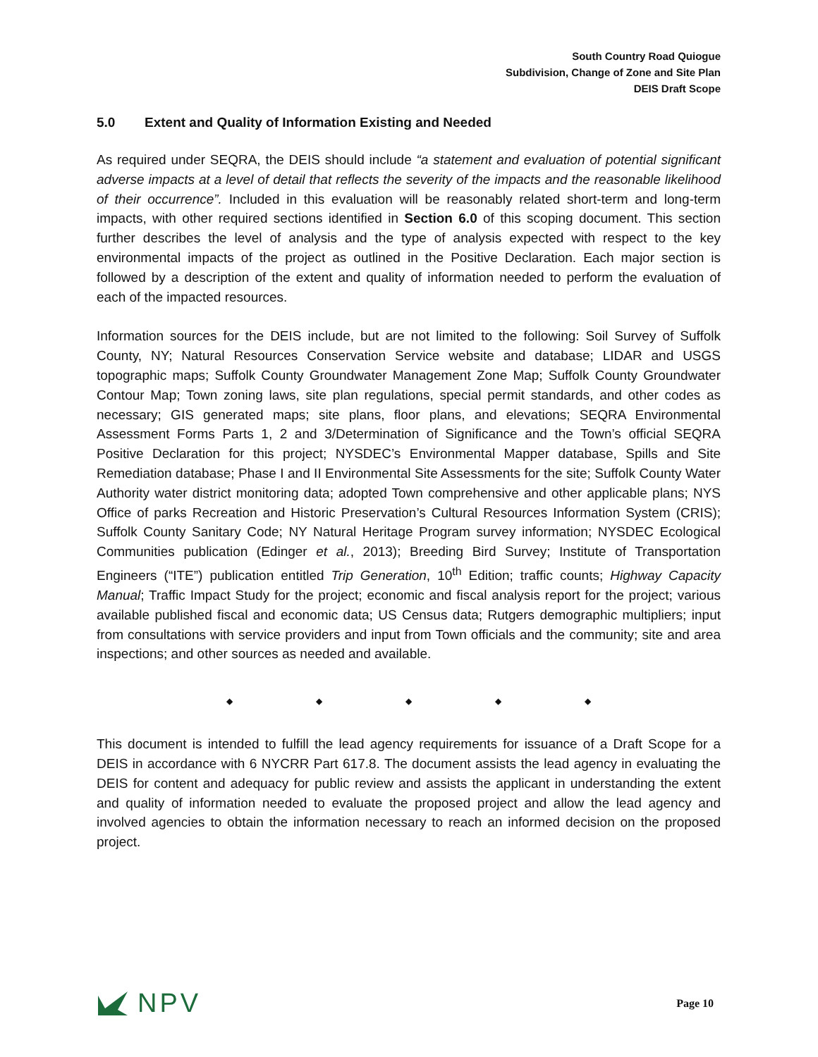South Country Road Quiogue
Subdivision, Change of Zone and Site Plan
DEIS Draft Scope
5.0 Extent and Quality of Information Existing and Needed
As required under SEQRA, the DEIS should include “a statement and evaluation of potential significant adverse impacts at a level of detail that reflects the severity of the impacts and the reasonable likelihood of their occurrence”. Included in this evaluation will be reasonably related short-term and long-term impacts, with other required sections identified in Section 6.0 of this scoping document. This section further describes the level of analysis and the type of analysis expected with respect to the key environmental impacts of the project as outlined in the Positive Declaration. Each major section is followed by a description of the extent and quality of information needed to perform the evaluation of each of the impacted resources.
Information sources for the DEIS include, but are not limited to the following: Soil Survey of Suffolk County, NY; Natural Resources Conservation Service website and database; LIDAR and USGS topographic maps; Suffolk County Groundwater Management Zone Map; Suffolk County Groundwater Contour Map; Town zoning laws, site plan regulations, special permit standards, and other codes as necessary; GIS generated maps; site plans, floor plans, and elevations; SEQRA Environmental Assessment Forms Parts 1, 2 and 3/Determination of Significance and the Town’s official SEQRA Positive Declaration for this project; NYSDEC’s Environmental Mapper database, Spills and Site Remediation database; Phase I and II Environmental Site Assessments for the site; Suffolk County Water Authority water district monitoring data; adopted Town comprehensive and other applicable plans; NYS Office of parks Recreation and Historic Preservation’s Cultural Resources Information System (CRIS); Suffolk County Sanitary Code; NY Natural Heritage Program survey information; NYSDEC Ecological Communities publication (Edinger et al., 2013); Breeding Bird Survey; Institute of Transportation Engineers (“ITE”) publication entitled Trip Generation, 10<sup>th</sup> Edition; traffic counts; Highway Capacity Manual; Traffic Impact Study for the project; economic and fiscal analysis report for the project; various available published fiscal and economic data; US Census data; Rutgers demographic multipliers; input from consultations with service providers and input from Town officials and the community; site and area inspections; and other sources as needed and available.
◆ ◆ ◆ ◆ ◆
This document is intended to fulfill the lead agency requirements for issuance of a Draft Scope for a DEIS in accordance with 6 NYCRR Part 617.8. The document assists the lead agency in evaluating the DEIS for content and adequacy for public review and assists the applicant in understanding the extent and quality of information needed to evaluate the proposed project and allow the lead agency and involved agencies to obtain the information necessary to reach an informed decision on the proposed project.
NPV
Page 10